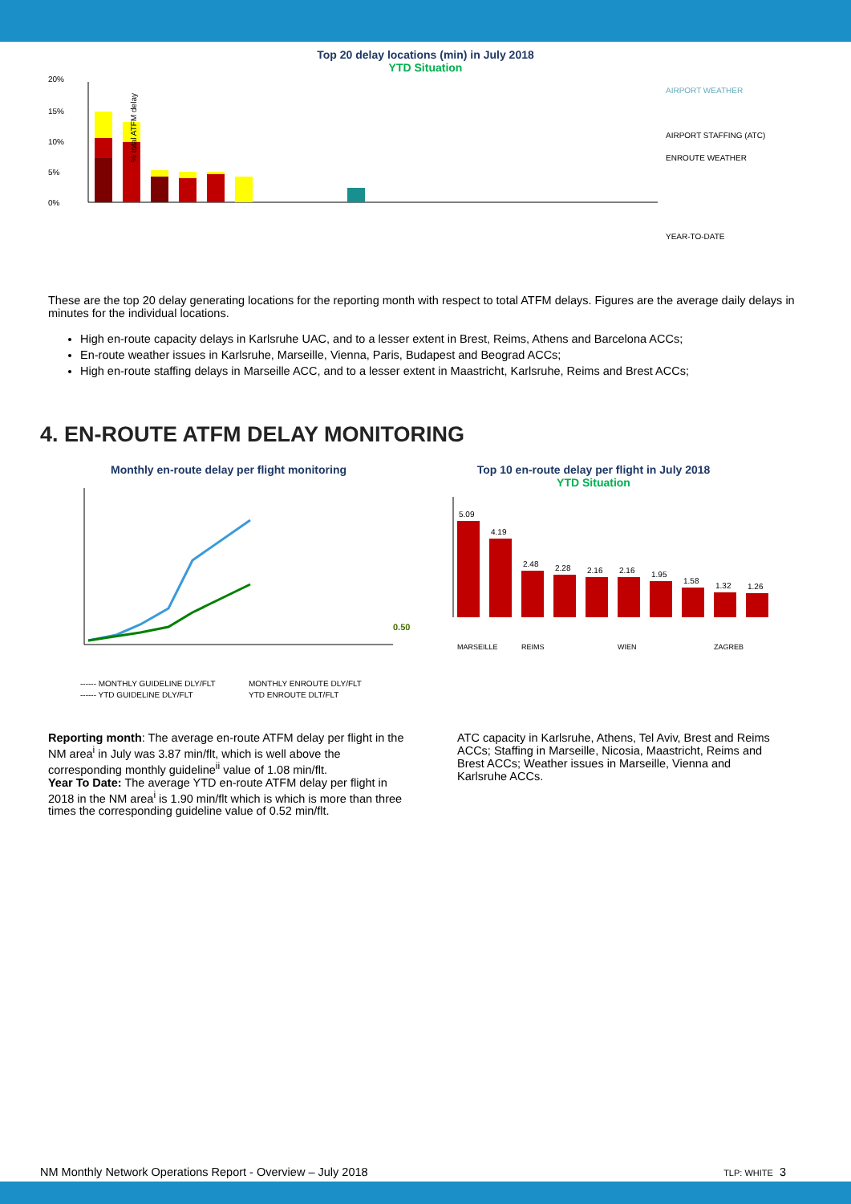Top 20 delay locations (min) in July 2018
YTD Situation
20%
15%
10%
5%
0%
% total ATFM delay
AIRPORT WEATHER
AIRPORT STAFFING (ATC)
ENROUTE WEATHER
YEAR-TO-DATE
These are the top 20 delay generating locations for the reporting month with respect to total ATFM delays. Figures are the average daily delays in minutes for the individual locations.
High en-route capacity delays in Karlsruhe UAC, and to a lesser extent in Brest, Reims, Athens and Barcelona ACCs;
En-route weather issues in Karlsruhe, Marseille, Vienna, Paris, Budapest and Beograd ACCs;
High en-route staffing delays in Marseille ACC, and to a lesser extent in Maastricht, Karlsruhe, Reims and Brest ACCs;
4. EN-ROUTE ATFM DELAY MONITORING
Monthly en-route delay per flight monitoring
0.50
------ MONTHLY GUIDELINE DLY/FLT
MONTHLY ENROUTE DLY/FLT
------ YTD GUIDELINE DLY/FLT
YTD ENROUTE DLT/FLT
Top 10 en-route delay per flight in July 2018
YTD Situation
5.09
4.19
2.48
2.28
2.16
2.16
1.95
1.58
1.32
1.26
MARSEILLE
REIMS
WIEN
ZAGREB
Reporting month: The average en-route ATFM delay per flight in the NM area<sup>i</sup> in July was 3.87 min/flt, which is well above the corresponding monthly guideline<sup>ii</sup> value of 1.08 min/flt.
Year To Date: The average YTD en-route ATFM delay per flight in 2018 in the NM area<sup>i</sup> is 1.90 min/flt which is which is more than three times the corresponding guideline value of 0.52 min/flt.
ATC capacity in Karlsruhe, Athens, Tel Aviv, Brest and Reims ACCs; Staffing in Marseille, Nicosia, Maastricht, Reims and Brest ACCs; Weather issues in Marseille, Vienna and Karlsruhe ACCs.
NM Monthly Network Operations Report - Overview – July 2018 TLP: WHITE 3